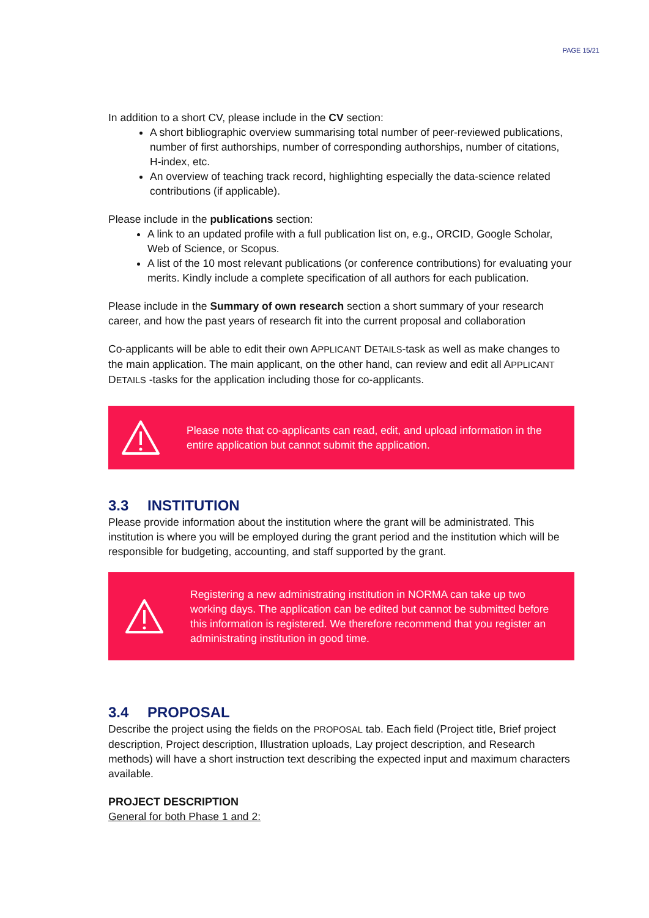PAGE 15/21
In addition to a short CV, please include in the CV section:
A short bibliographic overview summarising total number of peer-reviewed publications, number of first authorships, number of corresponding authorships, number of citations, H-index, etc.
An overview of teaching track record, highlighting especially the data-science related contributions (if applicable).
Please include in the publications section:
A link to an updated profile with a full publication list on, e.g., ORCID, Google Scholar, Web of Science, or Scopus.
A list of the 10 most relevant publications (or conference contributions) for evaluating your merits. Kindly include a complete specification of all authors for each publication.
Please include in the Summary of own research section a short summary of your research career, and how the past years of research fit into the current proposal and collaboration
Co-applicants will be able to edit their own APPLICANT DETAILS-task as well as make changes to the main application. The main applicant, on the other hand, can review and edit all APPLICANT DETAILS -tasks for the application including those for co-applicants.
Please note that co-applicants can read, edit, and upload information in the entire application but cannot submit the application.
3.3 INSTITUTION
Please provide information about the institution where the grant will be administrated. This institution is where you will be employed during the grant period and the institution which will be responsible for budgeting, accounting, and staff supported by the grant.
Registering a new administrating institution in NORMA can take up two working days. The application can be edited but cannot be submitted before this information is registered. We therefore recommend that you register an administrating institution in good time.
3.4 PROPOSAL
Describe the project using the fields on the PROPOSAL tab. Each field (Project title, Brief project description, Project description, Illustration uploads, Lay project description, and Research methods) will have a short instruction text describing the expected input and maximum characters available.
PROJECT DESCRIPTION
General for both Phase 1 and 2: